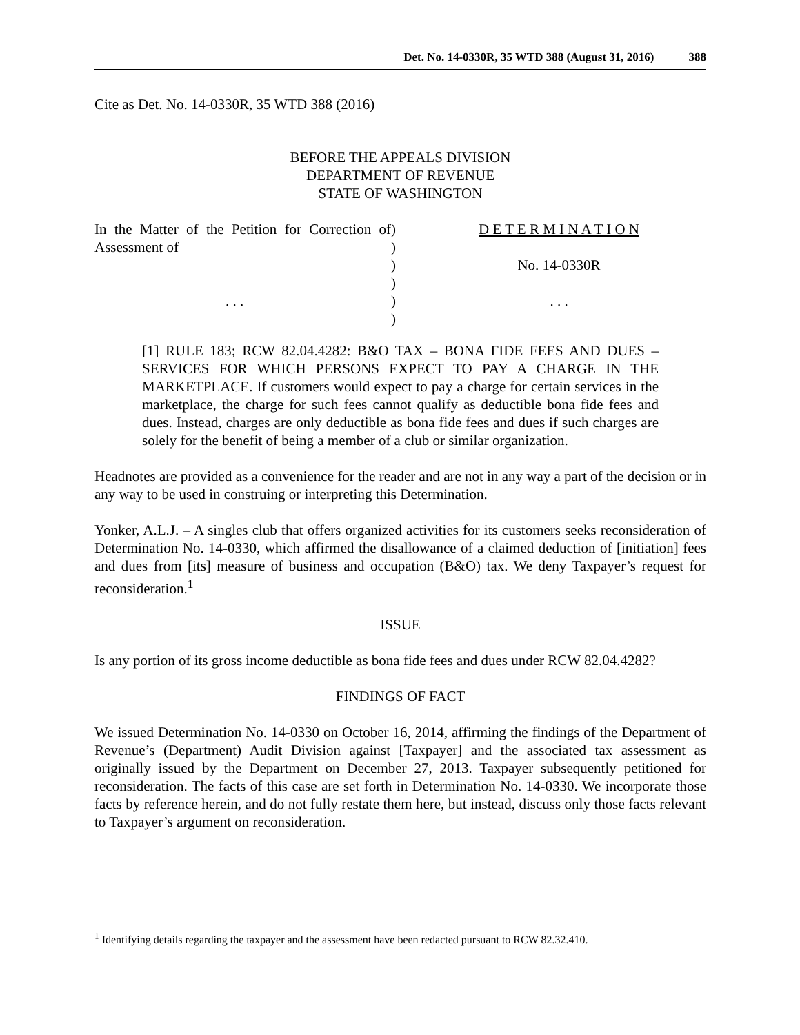Det. No. 14-0330R, 35 WTD 388 (August 31, 2016) 388
Cite as Det. No. 14-0330R, 35 WTD 388 (2016)
BEFORE THE APPEALS DIVISION
DEPARTMENT OF REVENUE
STATE OF WASHINGTON
| In the Matter of the Petition for Correction of Assessment of . . . | ) ) ) ) ) ) | D E T E R M I N A T I O N No. 14-0330R . . . |
[1] RULE 183; RCW 82.04.4282: B&O TAX – BONA FIDE FEES AND DUES – SERVICES FOR WHICH PERSONS EXPECT TO PAY A CHARGE IN THE MARKETPLACE. If customers would expect to pay a charge for certain services in the marketplace, the charge for such fees cannot qualify as deductible bona fide fees and dues. Instead, charges are only deductible as bona fide fees and dues if such charges are solely for the benefit of being a member of a club or similar organization.
Headnotes are provided as a convenience for the reader and are not in any way a part of the decision or in any way to be used in construing or interpreting this Determination.
Yonker, A.L.J. – A singles club that offers organized activities for its customers seeks reconsideration of Determination No. 14-0330, which affirmed the disallowance of a claimed deduction of [initiation] fees and dues from [its] measure of business and occupation (B&O) tax. We deny Taxpayer’s request for reconsideration.<sup>1</sup>
ISSUE
Is any portion of its gross income deductible as bona fide fees and dues under RCW 82.04.4282?
FINDINGS OF FACT
We issued Determination No. 14-0330 on October 16, 2014, affirming the findings of the Department of Revenue’s (Department) Audit Division against [Taxpayer] and the associated tax assessment as originally issued by the Department on December 27, 2013. Taxpayer subsequently petitioned for reconsideration. The facts of this case are set forth in Determination No. 14-0330. We incorporate those facts by reference herein, and do not fully restate them here, but instead, discuss only those facts relevant to Taxpayer’s argument on reconsideration.
<sup>1</sup> Identifying details regarding the taxpayer and the assessment have been redacted pursuant to RCW 82.32.410.